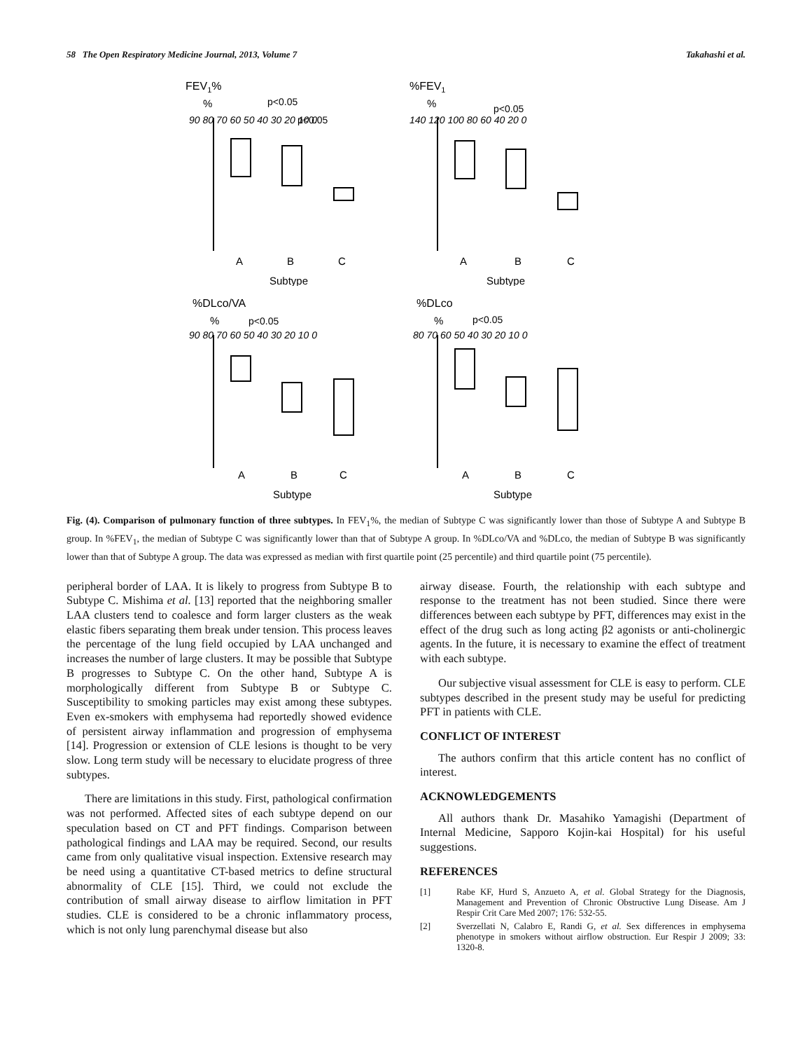58 The Open Respiratory Medicine Journal, 2013, Volume 7 Takahashi et al.
FEV1%
%
p<0.05
p<0.05
A
B
C
Subtype
90 80 70 60 50 40 30 20 10 0
%FEV1
%
p<0.05
A
B
C
Subtype
140 120 100 80 60 40 20 0
%DLco/VA
%
p<0.05
A
B
C
Subtype
90 80 70 60 50 40 30 20 10 0
%DLco
%
p<0.05
A
B
C
Subtype
80 70 60 50 40 30 20 10 0
Fig. (4). Comparison of pulmonary function of three subtypes. In FEV<sub>1</sub>%, the median of Subtype C was significantly lower than those of Subtype A and Subtype B group. In %FEV<sub>1</sub>, the median of Subtype C was significantly lower than that of Subtype A group. In %DLco/VA and %DLco, the median of Subtype B was significantly lower than that of Subtype A group. The data was expressed as median with first quartile point (25 percentile) and third quartile point (75 percentile).
peripheral border of LAA. It is likely to progress from Subtype B to Subtype C. Mishima et al. [13] reported that the neighboring smaller LAA clusters tend to coalesce and form larger clusters as the weak elastic fibers separating them break under tension. This process leaves the percentage of the lung field occupied by LAA unchanged and increases the number of large clusters. It may be possible that Subtype B progresses to Subtype C. On the other hand, Subtype A is morphologically different from Subtype B or Subtype C. Susceptibility to smoking particles may exist among these subtypes. Even ex-smokers with emphysema had reportedly showed evidence of persistent airway inflammation and progression of emphysema [14]. Progression or extension of CLE lesions is thought to be very slow. Long term study will be necessary to elucidate progress of three subtypes.
There are limitations in this study. First, pathological confirmation was not performed. Affected sites of each subtype depend on our speculation based on CT and PFT findings. Comparison between pathological findings and LAA may be required. Second, our results came from only qualitative visual inspection. Extensive research may be need using a quantitative CT-based metrics to define structural abnormality of CLE [15]. Third, we could not exclude the contribution of small airway disease to airflow limitation in PFT studies. CLE is considered to be a chronic inflammatory process, which is not only lung parenchymal disease but also
airway disease. Fourth, the relationship with each subtype and response to the treatment has not been studied. Since there were differences between each subtype by PFT, differences may exist in the effect of the drug such as long acting β2 agonists or anti-cholinergic agents. In the future, it is necessary to examine the effect of treatment with each subtype.
Our subjective visual assessment for CLE is easy to perform. CLE subtypes described in the present study may be useful for predicting PFT in patients with CLE.
CONFLICT OF INTEREST
The authors confirm that this article content has no conflict of interest.
ACKNOWLEDGEMENTS
All authors thank Dr. Masahiko Yamagishi (Department of Internal Medicine, Sapporo Kojin-kai Hospital) for his useful suggestions.
REFERENCES
[1] Rabe KF, Hurd S, Anzueto A, et al. Global Strategy for the Diagnosis, Management and Prevention of Chronic Obstructive Lung Disease. Am J Respir Crit Care Med 2007; 176: 532-55.
[2] Sverzellati N, Calabro E, Randi G, et al. Sex differences in emphysema phenotype in smokers without airflow obstruction. Eur Respir J 2009; 33: 1320-8.